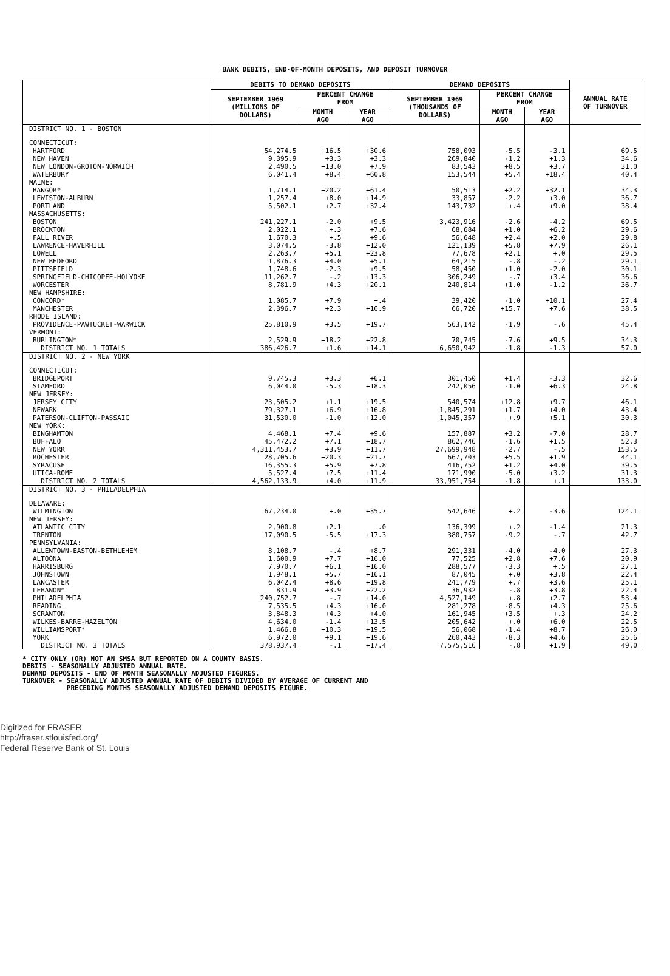BANK DEBITS, END-OF-MONTH DEPOSITS, AND DEPOSIT TURNOVER
| | DEBITS TO DEMAND DEPOSITS | | | DEMAND DEPOSITS | | | ANNUAL RATE OF TURNOVER |
| --- | --- | --- | --- | --- | --- | --- | --- |
| | SEPTEMBER 1969 (MILLIONS OF DOLLARS) | PERCENT CHANGE FROM | | SEPTEMBER 1969 (THOUSANDS OF DOLLARS) | PERCENT CHANGE FROM | | |
| | | MONTH AGO | YEAR AGO | | MONTH AGO | YEAR AGO | |
| DISTRICT NO. 1 - BOSTON | | | | | | | |
| CONNECTICUT: | | | | | | | |
| HARTFORD | 54,274.5 | +16.5 | +30.6 | 758,093 | -5.5 | -3.1 | 69.5 |
| NEW HAVEN | 9,395.9 | +3.3 | +3.3 | 269,840 | -1.2 | +1.3 | 34.6 |
| NEW LONDON-GROTON-NORWICH | 2,490.5 | +13.0 | +7.9 | 83,543 | +8.5 | +3.7 | 31.0 |
| WATERBURY | 6,041.4 | +8.4 | +60.8 | 153,544 | +5.4 | +18.4 | 40.4 |
| MAINE: | | | | | | | |
| BANGOR* | 1,714.1 | +20.2 | +61.4 | 50,513 | +2.2 | +32.1 | 34.3 |
| LEWISTON-AUBURN | 1,257.4 | +8.0 | +14.9 | 33,857 | -2.2 | +3.0 | 36.7 |
| PORTLAND | 5,502.1 | +2.7 | +32.4 | 143,732 | +.4 | +9.0 | 38.4 |
| MASSACHUSETTS: | | | | | | | |
| BOSTON | 241,227.1 | -2.0 | +9.5 | 3,423,916 | -2.6 | -4.2 | 69.5 |
| BROCKTON | 2,022.1 | +.3 | +7.6 | 68,684 | +1.0 | +6.2 | 29.6 |
| FALL RIVER | 1,670.3 | +.5 | +9.6 | 56,648 | +2.4 | +2.0 | 29.8 |
| LAWRENCE-HAVERHILL | 3,074.5 | -3.8 | +12.0 | 121,139 | +5.8 | +7.9 | 26.1 |
| LOWELL | 2,263.7 | +5.1 | +23.8 | 77,678 | +2.1 | +.0 | 29.5 |
| NEW BEDFORD | 1,876.3 | +4.0 | +5.1 | 64,215 | -.8 | -.2 | 29.1 |
| PITTSFIELD | 1,748.6 | -2.3 | +9.5 | 58,450 | +1.0 | -2.0 | 30.1 |
| SPRINGFIELD-CHICOPEE-HOLYOKE | 11,262.7 | -.2 | +13.3 | 306,249 | -.7 | +3.4 | 36.6 |
| WORCESTER | 8,781.9 | +4.3 | +20.1 | 240,814 | +1.0 | -1.2 | 36.7 |
| NEW HAMPSHIRE: | | | | | | | |
| CONCORD* | 1,085.7 | +7.9 | +.4 | 39,420 | -1.0 | +10.1 | 27.4 |
| MANCHESTER | 2,396.7 | +2.3 | +10.9 | 66,720 | +15.7 | +7.6 | 38.5 |
| RHODE ISLAND: | | | | | | | |
| PROVIDENCE-PAWTUCKET-WARWICK | 25,810.9 | +3.5 | +19.7 | 563,142 | -1.9 | -.6 | 45.4 |
| VERMONT: | | | | | | | |
| BURLINGTON* | 2,529.9 | +18.2 | +22.8 | 70,745 | -7.6 | +9.5 | 34.3 |
| DISTRICT NO. 1 TOTALS | 386,426.7 | +1.6 | +14.1 | 6,650,942 | -1.8 | -1.3 | 57.0 |
| DISTRICT NO. 2 - NEW YORK | | | | | | | |
| CONNECTICUT: | | | | | | | |
| BRIDGEPORT | 9,745.3 | +3.3 | +6.1 | 301,450 | +1.4 | -3.3 | 32.6 |
| STAMFORD | 6,044.0 | -5.3 | +18.3 | 242,056 | -1.0 | +6.3 | 24.8 |
| NEW JERSEY: | | | | | | | |
| JERSEY CITY | 23,505.2 | +1.1 | +19.5 | 540,574 | +12.8 | +9.7 | 46.1 |
| NEWARK | 79,327.1 | +6.9 | +16.8 | 1,845,291 | +1.7 | +4.0 | 43.4 |
| PATERSON-CLIFTON-PASSAIC | 31,530.0 | -1.0 | +12.0 | 1,045,357 | +.9 | +5.1 | 30.3 |
| NEW YORK: | | | | | | | |
| BINGHAMTON | 4,468.1 | +7.4 | +9.6 | 157,887 | +3.2 | -7.0 | 28.7 |
| BUFFALO | 45,472.2 | +7.1 | +18.7 | 862,746 | -1.6 | +1.5 | 52.3 |
| NEW YORK | 4,311,453.7 | +3.9 | +11.7 | 27,699,948 | -2.7 | -.5 | 153.5 |
| ROCHESTER | 28,705.6 | +20.3 | +21.7 | 667,703 | +5.5 | +1.9 | 44.1 |
| SYRACUSE | 16,355.3 | +5.9 | +7.8 | 416,752 | +1.2 | +4.0 | 39.5 |
| UTICA-ROME | 5,527.4 | +7.5 | +11.4 | 171,990 | -5.0 | +3.2 | 31.3 |
| DISTRICT NO. 2 TOTALS | 4,562,133.9 | +4.0 | +11.9 | 33,951,754 | -1.8 | +.1 | 133.0 |
| DISTRICT NO. 3 - PHILADELPHIA | | | | | | | |
| DELAWARE: | | | | | | | |
| WILMINGTON | 67,234.0 | +.0 | +35.7 | 542,646 | +.2 | -3.6 | 124.1 |
| NEW JERSEY: | | | | | | | |
| ATLANTIC CITY | 2,900.8 | +2.1 | +.0 | 136,399 | +.2 | -1.4 | 21.3 |
| TRENTON | 17,090.5 | -5.5 | +17.3 | 380,757 | -9.2 | -.7 | 42.7 |
| PENNSYLVANIA: | | | | | | | |
| ALLENTOWN-EASTON-BETHLEHEM | 8,108.7 | -.4 | +8.7 | 291,331 | -4.0 | -4.0 | 27.3 |
| ALTOONA | 1,600.9 | +7.7 | +16.0 | 77,525 | +2.8 | +7.6 | 20.9 |
| HARRISBURG | 7,970.7 | +6.1 | +16.0 | 288,577 | -3.3 | +.5 | 27.1 |
| JOHNSTOWN | 1,948.1 | +5.7 | +16.1 | 87,045 | +.0 | +3.8 | 22.4 |
| LANCASTER | 6,042.4 | +8.6 | +19.8 | 241,779 | +.7 | +3.6 | 25.1 |
| LEBANON* | 831.9 | +3.9 | +22.2 | 36,932 | -.8 | +3.8 | 22.4 |
| PHILADELPHIA | 240,752.7 | -.7 | +14.0 | 4,527,149 | +.8 | +2.7 | 53.4 |
| READING | 7,535.5 | +4.3 | +16.0 | 281,278 | -8.5 | +4.3 | 25.6 |
| SCRANTON | 3,848.3 | +4.3 | +4.0 | 161,945 | +3.5 | +.3 | 24.2 |
| WILKES-BARRE-HAZELTON | 4,634.0 | -1.4 | +13.5 | 205,642 | +.0 | +6.0 | 22.5 |
| WILLIAMSPORT* | 1,466.8 | +10.3 | +19.5 | 56,068 | -1.4 | +8.7 | 26.0 |
| YORK | 6,972.0 | +9.1 | +19.6 | 260,443 | -8.3 | +4.6 | 25.6 |
| DISTRICT NO. 3 TOTALS | 378,937.4 | -.1 | +17.4 | 7,575,516 | -.8 | +1.9 | 49.0 |
* CITY ONLY (OR) NOT AN SMSA BUT REPORTED ON A COUNTY BASIS.
DEBITS - SEASONALLY ADJUSTED ANNUAL RATE.
DEMAND DEPOSITS - END OF MONTH SEASONALLY ADJUSTED FIGURES.
TURNOVER - SEASONALLY ADJUSTED ANNUAL RATE OF DEBITS DIVIDED BY AVERAGE OF CURRENT AND
PRECEDING MONTHS SEASONALLY ADJUSTED DEMAND DEPOSITS FIGURE.
Digitized for FRASER
http://fraser.stlouisfed.org/
Federal Reserve Bank of St. Louis